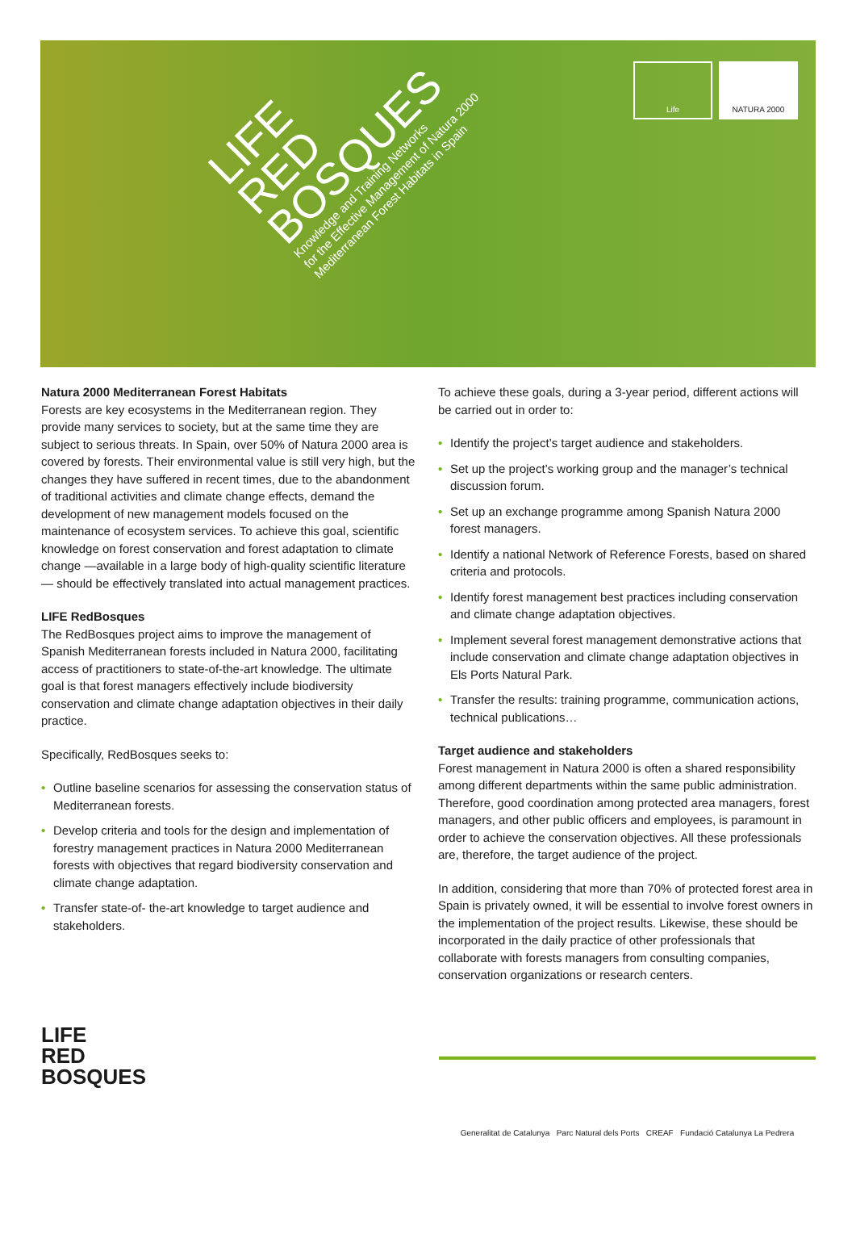Life NATURA 2000
LIFE
RED
BOSQUES
Knowledge and Training Networks
for the Effective Management of Natura 2000
Mediterranean Forest Habitats in Spain
Natura 2000 Mediterranean Forest Habitats
Forests are key ecosystems in the Mediterranean region. They provide many services to society, but at the same time they are subject to serious threats. In Spain, over 50% of Natura 2000 area is covered by forests. Their environmental value is still very high, but the changes they have suffered in recent times, due to the abandonment of traditional activities and climate change effects, demand the development of new management models focused on the maintenance of ecosystem services. To achieve this goal, scientific knowledge on forest conservation and forest adaptation to climate change —available in a large body of high-quality scientific literature— should be effectively translated into actual management practices.
LIFE RedBosques
The RedBosques project aims to improve the management of Spanish Mediterranean forests included in Natura 2000, facilitating access of practitioners to state-of-the-art knowledge. The ultimate goal is that forest managers effectively include biodiversity conservation and climate change adaptation objectives in their daily practice.
Specifically, RedBosques seeks to:
• Outline baseline scenarios for assessing the conservation status of Mediterranean forests.
• Develop criteria and tools for the design and implementation of forestry management practices in Natura 2000 Mediterranean forests with objectives that regard biodiversity conservation and climate change adaptation.
• Transfer state-of- the-art knowledge to target audience and stakeholders.
To achieve these goals, during a 3-year period, different actions will be carried out in order to:
• Identify the project’s target audience and stakeholders.
• Set up the project’s working group and the manager’s technical discussion forum.
• Set up an exchange programme among Spanish Natura 2000 forest managers.
• Identify a national Network of Reference Forests, based on shared criteria and protocols.
• Identify forest management best practices including conservation and climate change adaptation objectives.
• Implement several forest management demonstrative actions that include conservation and climate change adaptation objectives in Els Ports Natural Park.
• Transfer the results: training programme, communication actions, technical publications…
Target audience and stakeholders
Forest management in Natura 2000 is often a shared responsibility among different departments within the same public administration. Therefore, good coordination among protected area managers, forest managers, and other public officers and employees, is paramount in order to achieve the conservation objectives. All these professionals are, therefore, the target audience of the project.
In addition, considering that more than 70% of protected forest area in Spain is privately owned, it will be essential to involve forest owners in the implementation of the project results. Likewise, these should be incorporated in the daily practice of other professionals that collaborate with forests managers from consulting companies, conservation organizations or research centers.
LIFE
RED
BOSQUES
Generalitat de Catalunya Parc Natural dels Ports CREAF Fundació Catalunya La Pedrera